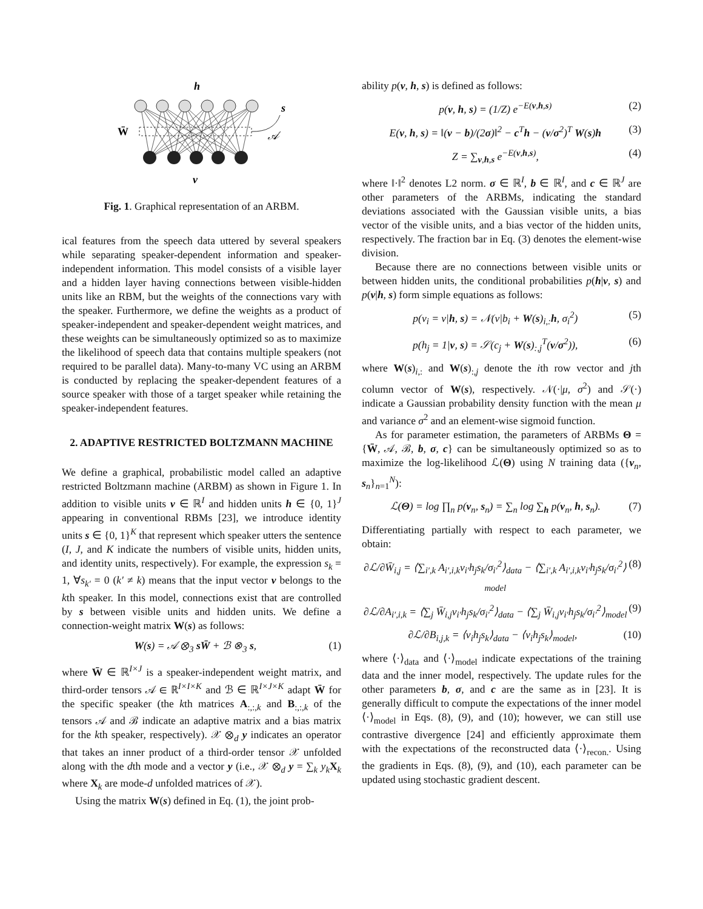h
W̄
s
𝒜
v
Fig. 1. Graphical representation of an ARBM.
ical features from the speech data uttered by several speakers while separating speaker-dependent information and speaker-independent information. This model consists of a visible layer and a hidden layer having connections between visible-hidden units like an RBM, but the weights of the connections vary with the speaker. Furthermore, we define the weights as a product of speaker-independent and speaker-dependent weight matrices, and these weights can be simultaneously optimized so as to maximize the likelihood of speech data that contains multiple speakers (not required to be parallel data). Many-to-many VC using an ARBM is conducted by replacing the speaker-dependent features of a source speaker with those of a target speaker while retaining the speaker-independent features.
2. ADAPTIVE RESTRICTED BOLTZMANN MACHINE
We define a graphical, probabilistic model called an adaptive restricted Boltzmann machine (ARBM) as shown in Figure 1. In addition to visible units v ∈ ℝ<sup>I</sup> and hidden units h ∈ {0, 1}<sup>J</sup> appearing in conventional RBMs [23], we introduce identity units s ∈ {0, 1}<sup>K</sup> that represent which speaker utters the sentence (I, J, and K indicate the numbers of visible units, hidden units, and identity units, respectively). For example, the expression s<sub>k</sub> = 1, ∀s<sub>k′</sub> = 0 (k′ ≠ k) means that the input vector v belongs to the kth speaker. In this model, connections exist that are controlled by s between visible units and hidden units. We define a connection-weight matrix W(s) as follows:
W(s) = 𝒜 ⊗<sub>3</sub> sW̄ + ℬ ⊗<sub>3</sub> s, (1)
where W̄ ∈ ℝ<sup>I×J</sup> is a speaker-independent weight matrix, and third-order tensors 𝒜 ∈ ℝ<sup>I×I×K</sup> and ℬ ∈ ℝ<sup>I×J×K</sup> adapt W̄ for the specific speaker (the kth matrices A<sub>:,:,k</sub> and B<sub>:,:,k</sub> of the tensors 𝒜 and ℬ indicate an adaptive matrix and a bias matrix for the kth speaker, respectively). 𝒳 ⊗<sub>d</sub> y indicates an operator that takes an inner product of a third-order tensor 𝒳 unfolded along with the dth mode and a vector y (i.e., 𝒳 ⊗<sub>d</sub> y = ∑<sub>k</sub> y<sub>k</sub> X<sub>k</sub> where X<sub>k</sub> are mode-d unfolded matrices of 𝒳).
Using the matrix W(s) defined in Eq. (1), the joint prob-
ability p(v, h, s) is defined as follows:
p(v, h, s) = (1/Z) e<sup>−E(v,h,s)</sup> (2)
E(v, h, s) = ‖(v − b)/(2σ)‖<sup>2</sup> − c<sup>T</sup>h − (v/σ<sup>2</sup>)<sup>T</sup> W(s)h (3)
Z = ∑<sub>v,h,s</sub> e<sup>−E(v,h,s)</sup>, (4)
where ‖·‖<sup>2</sup> denotes L2 norm. σ ∈ ℝ<sup>I</sup>, b ∈ ℝ<sup>I</sup>, and c ∈ ℝ<sup>J</sup> are other parameters of the ARBMs, indicating the standard deviations associated with the Gaussian visible units, a bias vector of the visible units, and a bias vector of the hidden units, respectively. The fraction bar in Eq. (3) denotes the element-wise division.
Because there are no connections between visible units or between hidden units, the conditional probabilities p(h|v, s) and p(v|h, s) form simple equations as follows:
p(v<sub>i</sub> = v|h, s) = 𝒩(v|b<sub>i</sub> + W(s)<sub>i,:</sub>h, σ<sub>i</sub><sup>2</sup>) (5)
p(h<sub>j</sub> = 1|v, s) = 𝒮(c<sub>j</sub> + W(s)<sub>:,j</sub><sup>T</sup>(v/σ<sup>2</sup>)), (6)
where W(s)<sub>i,:</sub> and W(s)<sub>:,j</sub> denote the ith row vector and jth column vector of W(s), respectively. 𝒩(·|μ, σ<sup>2</sup>) and 𝒮(·) indicate a Gaussian probability density function with the mean μ and variance σ<sup>2</sup> and an element-wise sigmoid function.
As for parameter estimation, the parameters of ARBMs Θ = {W̄, 𝒜, ℬ, b, σ, c} can be simultaneously optimized so as to maximize the log-likelihood ℒ(Θ) using N training data ({v<sub>n</sub>, s<sub>n</sub>}<sub>n=1</sub><sup>N</sup>):
ℒ(Θ) = log ∏<sub>n</sub> p(v<sub>n</sub>, s<sub>n</sub>) = ∑<sub>n</sub> log ∑<sub>h</sub> p(v<sub>n</sub>, h, s<sub>n</sub>). (7)
Differentiating partially with respect to each parameter, we obtain:
∂ℒ/∂W̄<sub>i,j</sub> = ⟨∑<sub>i′,k</sub> A<sub>i′,i,k</sub>v<sub>i′</sub>h<sub>j</sub>s<sub>k</sub>/σ<sub>i′</sub><sup>2</sup>⟩<sub>data</sub> − ⟨∑<sub>i′,k</sub> A<sub>i′,i,k</sub>v<sub>i′</sub>h<sub>j</sub>s<sub>k</sub>/σ<sub>i′</sub><sup>2</sup>⟩<sub>model</sub> (8)
∂ℒ/∂A<sub>i′,i,k</sub> = ⟨∑<sub>j</sub> W̄<sub>i,j</sub>v<sub>i′</sub>h<sub>j</sub>s<sub>k</sub>/σ<sub>i′</sub><sup>2</sup>⟩<sub>data</sub> − ⟨∑<sub>j</sub> W̄<sub>i,j</sub>v<sub>i′</sub>h<sub>j</sub>s<sub>k</sub>/σ<sub>i′</sub><sup>2</sup>⟩<sub>model</sub> (9)
∂ℒ/∂B<sub>i,j,k</sub> = ⟨v<sub>i</sub>h<sub>j</sub>s<sub>k</sub>⟩<sub>data</sub> − ⟨v<sub>i</sub>h<sub>j</sub>s<sub>k</sub>⟩<sub>model</sub>, (10)
where ⟨·⟩<sub>data</sub> and ⟨·⟩<sub>model</sub> indicate expectations of the training data and the inner model, respectively. The update rules for the other parameters b, σ, and c are the same as in [23]. It is generally difficult to compute the expectations of the inner model ⟨·⟩<sub>model</sub> in Eqs. (8), (9), and (10); however, we can still use contrastive divergence [24] and efficiently approximate them with the expectations of the reconstructed data ⟨·⟩<sub>recon.</sub>. Using the gradients in Eqs. (8), (9), and (10), each parameter can be updated using stochastic gradient descent.